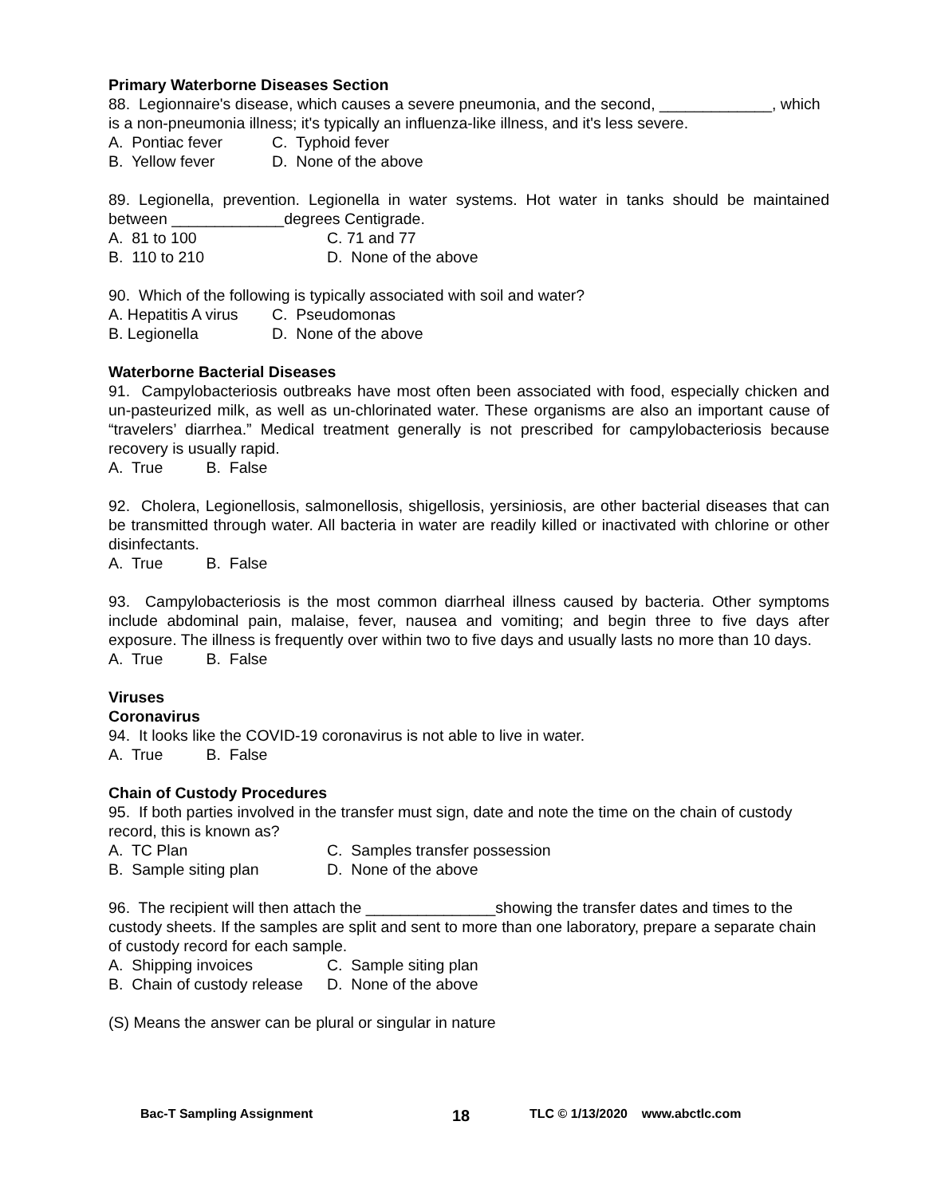Primary Waterborne Diseases Section
88. Legionnaire's disease, which causes a severe pneumonia, and the second, _____________, which is a non-pneumonia illness; it's typically an influenza-like illness, and it's less severe.
A. Pontiac fever C. Typhoid fever
B. Yellow fever D. None of the above
89. Legionella, prevention. Legionella in water systems. Hot water in tanks should be maintained between _____________degrees Centigrade.
A. 81 to 100 C. 71 and 77
B. 110 to 210 D. None of the above
90. Which of the following is typically associated with soil and water?
A. Hepatitis A virus C. Pseudomonas
B. Legionella D. None of the above
Waterborne Bacterial Diseases
91. Campylobacteriosis outbreaks have most often been associated with food, especially chicken and un-pasteurized milk, as well as un-chlorinated water. These organisms are also an important cause of “travelers’ diarrhea.” Medical treatment generally is not prescribed for campylobacteriosis because recovery is usually rapid.
A. True B. False
92. Cholera, Legionellosis, salmonellosis, shigellosis, yersiniosis, are other bacterial diseases that can be transmitted through water. All bacteria in water are readily killed or inactivated with chlorine or other disinfectants.
A. True B. False
93. Campylobacteriosis is the most common diarrheal illness caused by bacteria. Other symptoms include abdominal pain, malaise, fever, nausea and vomiting; and begin three to five days after exposure. The illness is frequently over within two to five days and usually lasts no more than 10 days.
A. True B. False
Viruses
Coronavirus
94. It looks like the COVID-19 coronavirus is not able to live in water.
A. True B. False
Chain of Custody Procedures
95. If both parties involved in the transfer must sign, date and note the time on the chain of custody record, this is known as?
A. TC Plan C. Samples transfer possession
B. Sample siting plan D. None of the above
96. The recipient will then attach the _______________showing the transfer dates and times to the custody sheets. If the samples are split and sent to more than one laboratory, prepare a separate chain of custody record for each sample.
A. Shipping invoices C. Sample siting plan
B. Chain of custody release D. None of the above
(S) Means the answer can be plural or singular in nature
Bac-T Sampling Assignment 18 TLC © 1/13/2020 www.abctlc.com